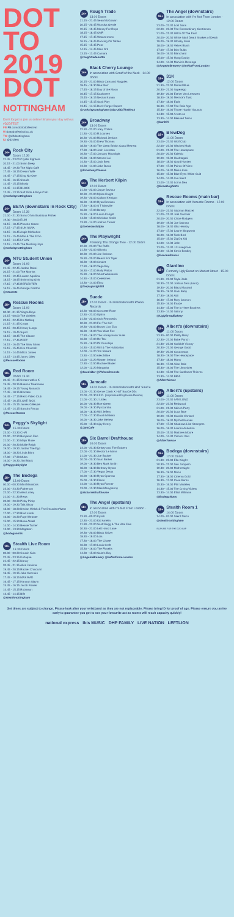DOT TO 2019 DOT
NOTTINGHAM
Don't forget to join us online! Share your day with us #D2DFEST
FB FB.com/dottodotfestival
W dottodotfestival.co.uk
TW @d2dnottingham
IG @d2dfest
14+
Rock City
Doors 12.30
21.45 - 23.00 Crystal Fighters
20.15 - 21.00 Swim Deep
18.45 - 19.30 The Night Café
17.45 - 18.15 Dream Wife
16.45 - 17.15 King No-One
15.45 - 16.15 Sheafs
14.45 - 15.15 Missio
13.45 - 14.15 BLOXX
12.45 - 13.15 Soft Girls & Boys Club
@rockcitynottingham
14+
BETA (downstairs in Rock City)
Doors 12.30
21.00 - 21.30 Sons Of An Illustrious Father
19.30 - 20.00 ELIM
18.15 - 18.45 Phoebe Green
17.15 - 17.45 SUN SILVA
16.15 - 16.45 Angie McMahon
15.15 - 15.45 Man & The Echo
14.15 - 14.45 LYLAN
13.15 - 13.45 The Mocking Jays
@rockcitynottingham
14+
NTU Student Union
Doors 16.00
21.45 - 22.45 Jordan Rakei
20.15 - 21.00 The Morriss
19.15 - 19.45 Lauren Aquilina
18.15 - 18.45 Swimming Girls
17.15 - 17.45 REFLEKTER
16.15 - 16.45 George Gretton
@ntsuents
18+
Rescue Rooms
Doors 13.00
00.30 - 01.15 Viagra Boys
23.15 - 00.00 The Orielles
22.15 - 22.45 Do Nothing
21.15 - 21.45 Crows
20.15 - 20.45 Heavy Lungs
19.15 - 19.45 Squid
18.15 - 18.45 The Clause
17.15 - 17.45 PEET
16.15 - 16.45 The Slow Show
15.15 - 15.45 Kim Churchill
14.15 - 14.45 Mitch James
13.15 - 13.45 Jonny Olley
@RescueRooms
18+
Red Room
Doors 13.30
20.45 - 21.15 Cream with a K
19.45 - 20.15 Buenos Treehouse
18.45 - 19.15 Young Monarch
17.45 - 18.15 Blondes
16.45 - 17.15 Retro Video Club
15.45 - 16.15 LOVE SICK
14.45 - 15.15 James Gillespie
13.45 - 14.15 Sancho Panza
@RescueRooms
14+
Peggy's Skylight
15.30 Doors
23.00 - 23.30 CHAI
22.00 - 22.30 Benjamin Zieс
21.00 - 21.30 Major Ruse
20.00 - 20.30 Mollie Ralph
19.00 - 19.30 Jordan The Ego
18.00 - 18.30 Linda Bisnt
17.00 - 17.30 Muha
16.00 - 16.30 Jimi Mack
@PeggysSkylight
18+
The Bodega
13.00 Doors
00.00 - 00.30 Mini Mansions
23.00 - 23.30 Fatherson
22.00 - 22.30 Alex Lahey
21.00 - 21.30 Rews
20.00 - 20.30 Pinky Pinky
19.00 - 19.30 Talk Show
18.00 - 18.30 Declan Welsh & The Decadent West
17.00 - 17.30 Brad stank
16.00 - 16.30 Faye Webster
15.00 - 15.30 Beau Atwell
14.00 - 14.30 Bessie Turner
13.00 - 13.30 Megatron
@bodeganotts
18+
Stealth Live Room
13.30 Doors
00.00 - 00.30 Cousin Kula
22.45 - 23.15 Kozaque
21.45 - 22.15 Nancy
20.45 - 21.15 Alice Jemima
19.45 - 20.15 Rachel Chinouriri
18.45 - 19.15 Jake Germain
17.45 - 18.15 MAX RAD
16.45 - 17.15 Hannah Slavin
15.45 - 16.15 Jacob Fowler
14.45 - 15.15 Robinson
13.45 - 14.15 Blfe
@stealthnottingham
14+
Rough Trade
13.00 Doors
21.15 - 21.45 Sean McGowan
20.15 - 20.45 Wovoka Gentle
19.15 - 19.45 Money For Rope
18.15 - 18.45 ONR
17.15 - 17.45 Wasuremono
16.15 - 16.45 Dancing On Tables
15.15 - 15.45 Poor
14.15 - 14.45 Miss Grit
13.15 - 13.45 Camara
@roughtradenottm
14+
Black Cherry Lounge
In association with Scruff of the Neck · 14.00 Doors
20.15 - 21.00 Black Cats and Magpies
18.45 - 19.30 Nile Marr
17.45 - 18.15 Day of the Moon
16.45 - 17.15 Kashmere
15.45 - 16.15 Nectus Kunan
14.45 - 15.15 Sayit Play
13.45 - 14.15 Don't Forget Rupert
@rockcitynottingham @ScruffOfTheNeck
14+
Broadway
13.00 Doors
22.30 - 23.00 Joey Collins
21.30 - 22.00 R.Loomes
20.30 - 21.00 Richard Jenkins
19.30 - 20.00 Drew Thomas
18.30 - 19.00 The Great British Canal Retreat
17.30 - 18.00 Josh Leverton
16.30 - 17.00 January Moonlight
15.30 - 16.00 Steven Lai
14.30 - 15.00 Jack Brett
13.30 - 14.00 Jake Burns
@BroadwayCinema
14+
The Herbert Kilpin
12.00 Doors
21.30 - 22.00 Jaque Seviour
20.30 - 21.00 Myles Knight
19.30 - 20.00 Callum Kerrigan
18.30 - 19.00 Ryan Brookes
17.30 - 18.00 S T Manville
16.30 - 17.00 Betsey
15.30 - 16.00 Laura Enright
14.30 - 15.00 Christian Smith
13.30 - 14.00 Joshua Turner
@theherbertkilpin
14+
The Playwright
Formerly The Orange Tree · 12.00 Doors
22.30 - 23.00 The Ruffs
21.30 - 22.00 Silkmits
20.30 - 21.00 Joe Dolman
19.30 - 20.00 Beach For Tiger
18.30 - 19.00 Amulet
17.30 - 18.00 Vega Bay
16.30 - 17.00 Holly Fallon
15.30 - 16.00 Short Weekends
14.30 - 15.00 Celestines
13.30 - 14.00 Elmz
@theplaywright38
18+
Suede
12.00 Doors · In association with Phlexx Records
23.30 - 00.00 Concrete Rose
22.30 - 23.00 Ujahm
21.30 - 22.00 Arch Femmesis
20.30 - 21.00 For The Girl
19.30 - 20.00 Brown Lion Zoo
18.30 - 19.00 You Want Fox
17.30 - 18.00 The Honeymoon Suite
16.30 - 17.00 Re Teu
15.30 - 16.00 Pit Gunships
14.30 - 15.00 Will & The Hullabaloo
14.00 - 14.20 Tori Sheard
13.30 - 13.50 Alex Milne
13.00 - 13.20 Warren Ireland
12.30 - 12.50 Rachael Baker
12.00 - 12.20 Margarita
@SuedeBar @PhlexxRecords
18+
Jamcafe
14.00 Doors · In association with HoT SauCe
23.00 - 23.30 Genre Clash X HoT SauCe DJs
22.00 - 22.30 I.E.D. (Improvised Explosive Device)
21.00 - 21.30 J Littles
20.00 - 20.30 Roe Green
19.00 - 19.30 Pyrocantha
18.00 - 18.30 Will Jeffery
17.00 - 17.30 Daudi Matsiko
16.00 - 16.30 Jake Mehew
15.00 - 15.30 Ajay Henry
@JamCafe
18+
Six Barrel Drafthouse
10.00 Doors
23.00 - 23.30 Kelsey and The Embers
22.00 - 22.30 Hector Le Mans
21.00 - 21.30 Joe Booker
20.00 - 20.30 Sam Barker
19.00 - 19.30 Ben Mark Smith
18.00 - 18.30 Bethany Dyson
17.00 - 17.30 Vegan Jesus
16.00 - 16.30 Ryan Sparrow
15.00 - 15.30 Elacin
14.00 - 14.30 Ryan Farmer
13.00 - 13.30 Mae Manypenny
@sixbarreldrafthouse
18+
The Angel (upstairs)
In association with I'm Not From London · 12.00 Doors
23.30 - 00.00 Kynch
22.30 - 23.00 Kid Amelia
21.30 - 22.00 Scott Bugg & The Vital Few
20.30 - 21.00 Left Hand Lane
19.30 - 20.00 Black Shiver
18.30 - 19.00 Lois
17.30 - 18.00 The Chase
16.30 - 17.00 Louis Croft
15.30 - 16.00 The Flavells
14.30 - 15.00 Saint's Bay
@AngelmBrewery @ImNotFromLondon
18+
The Angel (downstairs)
In association with I'm Not From London · 12.00 Doors
23.00 - 23.30 Lost Sons
22.00 - 22.30 The Extraordinary Gentlemen
21.00 - 21.30 Witch Of The East
20.00 - 20.30 White Skull Death Snakes of Death
19.00 - 19.30 Whisky Stain
18.00 - 18.30 Velvet Blush
17.00 - 17.30 Dim Bulbs
16.00 - 16.30 Blanchard
15.00 - 15.30 Hung Daddy
14.00 - 14.30 Marvin's Revenge
@AngelmBrewery @ImNotFromLondon
18+
31K
12.00 Doors
21.30 - 22.00 Distant Blue
20.30 - 21.00 Superego
19.30 - 20.00 Esther Van Leeuwen
18.30 - 19.00 Merrick's Tusk
17.30 - 18.00 Earls
16.30 - 17.00 The Rain Age
15.30 - 16.00 Those Howlin' Sounds
14.30 - 15.00 A-tota-so
13.30 - 14.00 Blessed Twins
@bar31K
18+
BrewDog
11.00 Doors
23.00 - 23.30 Wolf Club
22.00 - 22.30 Witches Mark
21.00 - 21.30 The Headspace
20.00 - 20.30 Kaleido
19.00 - 19.30 Hashtagabi
18.00 - 18.30 Good Hustles
17.00 - 17.30 Points Of View
16.00 - 16.30 Mea's Kiss
15.00 - 15.30 Blue Eyes White Guilt
14.00 - 14.30 Ava Saint
13.00 - 13.30 Lorna Dea
@BrewDogNotts
18+
Rescue Rooms (main bar)
In association with Acoustic Rooms · 12.00 Doors
22.00 - 22.30 Siobhan Mazzei
21.00 - 21.30 Joel Gardner
20.00 - 20.30 Chloe Rodgers
19.00 - 19.30 Joe Dolman
18.00 - 18.30 Olly Hensby
17.00 - 17.30 Laurie Illingworth
16.00 - 16.30 Tash Bird
15.00 - 15.30 Zig Da Kid
14.00 - 14.30 Jelle
13.00 - 13.30 JJ Lovegrove
12.00 - 12.30 Kevin Bradley
@RescueRooms
18+
Giardino
Formerly Ugly Bread on Market Street · 15.00 Doors
21.30 - 22.00 Tayla Jade
20.30 - 21.00 Joshua Zero (band)
19.30 - 20.00 Black Mustard
18.30 - 19.00 Gabi Baby
17.30 - 18.00 Abii
16.30 - 17.00 Rory Cannon
15.30 - 16.00 Enaze
14.30 - 15.00 The In-Here Brothers
13.30 - 14.00 Sátnny
@UglyBreadBakery
18+
Albert's (downstairs)
11.00 Doors
23.30 - 00.00 Pretty Baby
22.30 - 23.00 Babe Punch
21.30 - 22.00 Scribble Victory
20.30 - 21.00 George Gadd
19.30 - 20.00 Cucamaras
18.30 - 19.00 The Headspace
17.30 - 18.00 Marty
16.30 - 17.00 Alice Dale
15.30 - 16.00 The Ultraviolet
14.30 - 15.00 The Sunflower Thieves
13.30 - 14.00 BRIA
@AlbertVenue
18+
Albert's (upstairs)
11.00 Doors
23.00 - 23.30 I AM LONO
22.00 - 22.30 Redwood
21.00 - 21.30 Skinch Party
20.00 - 20.30 Luca Blue
19.00 - 19.30 Camille Christel
18.00 - 18.30 My Pet Fauxes
17.00 - 17.30 Shadows Like Strangers
16.00 - 16.30 Lauren Anderton
15.00 - 15.30 Matthew Moore
14.00 - 14.30 Vincent Vain
@AlbertVenue
18+
Bodega (downstairs)
12.00 Doors
21.30 - 22.00 Ella Knight
20.30 - 21.00 San Junipero
19.30 - 20.00 Motherwight
18.30 - 19.00 Moon
17.30 - 18.00 Cinema Gold
16.30 - 17.00 Casa Burns
15.30 - 16.00 Phil Madeley
14.30 - 15.00 The Crying Violets
13.30 - 14.00 Elliot Williams
@BodegaNotts
18+
Stealth Room 1
14.00 Doors
14.00 - 03.00 Silent Disco
@stealthnottingham
SCAN ME FOR THE D2D MAP
Set times are subject to change. Please look after your wristband as they are not replaceable. Please bring ID for proof of age. Please ensure you arrive early to guarantee you get to see your favourite act as rooms will reach capacity quickly!
national express ibis MUSIC DHP FAMILY LIVE NATION LEFTLION